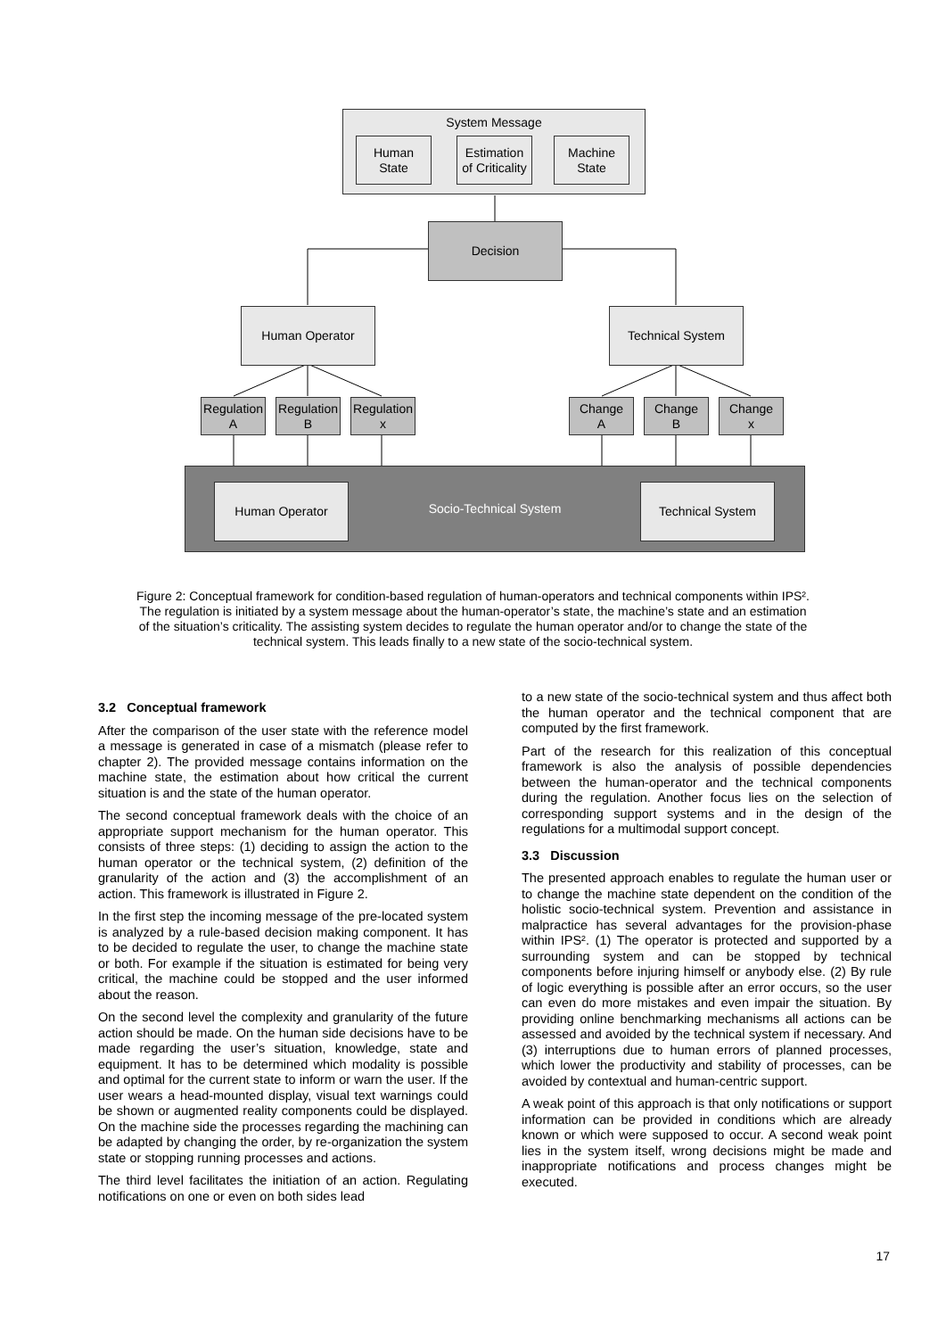System Message
Human
State
Estimation
of Criticality
Machine
State
Decision
Human Operator Technical System
Regulation
A
Regulation
B
Regulation
x
Change
A
Change
B
Change
x
Socio-Technical System
Human Operator Technical System
Figure 2: Conceptual framework for condition-based regulation of human-operators and technical components within IPS². The regulation is initiated by a system message about the human-operator’s state, the machine’s state and an estimation of the situation’s criticality. The assisting system decides to regulate the human operator and/or to change the state of the technical system. This leads finally to a new state of the socio-technical system.
3.2 Conceptual framework
After the comparison of the user state with the reference model a message is generated in case of a mismatch (please refer to chapter 2). The provided message contains information on the machine state, the estimation about how critical the current situation is and the state of the human operator.
The second conceptual framework deals with the choice of an appropriate support mechanism for the human operator. This consists of three steps: (1) deciding to assign the action to the human operator or the technical system, (2) definition of the granularity of the action and (3) the accomplishment of an action. This framework is illustrated in Figure 2.
In the first step the incoming message of the pre-located system is analyzed by a rule-based decision making component. It has to be decided to regulate the user, to change the machine state or both. For example if the situation is estimated for being very critical, the machine could be stopped and the user informed about the reason.
On the second level the complexity and granularity of the future action should be made. On the human side decisions have to be made regarding the user’s situation, knowledge, state and equipment. It has to be determined which modality is possible and optimal for the current state to inform or warn the user. If the user wears a head-mounted display, visual text warnings could be shown or augmented reality components could be displayed. On the machine side the processes regarding the machining can be adapted by changing the order, by re-organization the system state or stopping running processes and actions.
The third level facilitates the initiation of an action. Regulating notifications on one or even on both sides lead
to a new state of the socio-technical system and thus affect both the human operator and the technical component that are computed by the first framework.
Part of the research for this realization of this conceptual framework is also the analysis of possible dependencies between the human-operator and the technical components during the regulation. Another focus lies on the selection of corresponding support systems and in the design of the regulations for a multimodal support concept.
3.3 Discussion
The presented approach enables to regulate the human user or to change the machine state dependent on the condition of the holistic socio-technical system. Prevention and assistance in malpractice has several advantages for the provision-phase within IPS². (1) The operator is protected and supported by a surrounding system and can be stopped by technical components before injuring himself or anybody else. (2) By rule of logic everything is possible after an error occurs, so the user can even do more mistakes and even impair the situation. By providing online benchmarking mechanisms all actions can be assessed and avoided by the technical system if necessary. And (3) interruptions due to human errors of planned processes, which lower the productivity and stability of processes, can be avoided by contextual and human-centric support.
A weak point of this approach is that only notifications or support information can be provided in conditions which are already known or which were supposed to occur. A second weak point lies in the system itself, wrong decisions might be made and inappropriate notifications and process changes might be executed.
17